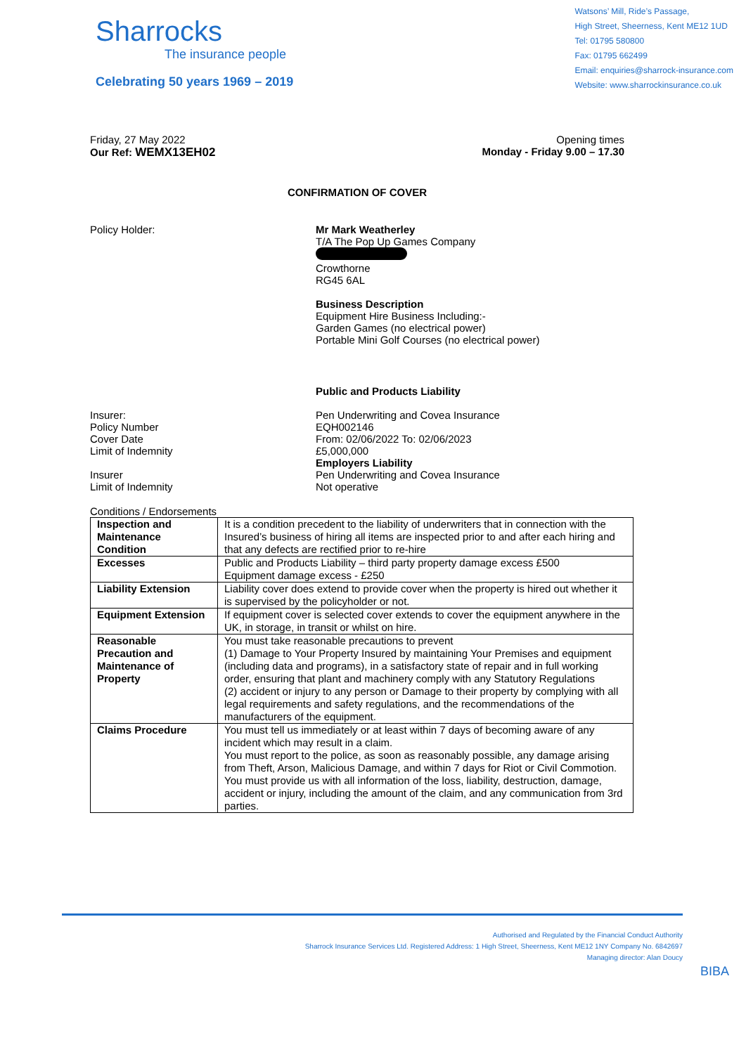Sharrocks
The insurance people
Celebrating 50 years 1969 – 2019
Watsons’ Mill, Ride’s Passage,
High Street, Sheerness, Kent ME12 1UD
Tel: 01795 580800
Fax: 01795 662499
Email: enquiries@sharrock-insurance.com
Website: www.sharrockinsurance.co.uk
Friday, 27 May 2022
Our Ref: WEMX13EH02
Opening times
Monday - Friday 9.00 – 17.30
CONFIRMATION OF COVER
Policy Holder: Mr Mark Weatherley
T/A The Pop Up Games Company
Crowthorne
RG45 6AL
Business Description
Equipment Hire Business Including:-
Garden Games (no electrical power)
Portable Mini Golf Courses (no electrical power)
Insurer:
Policy Number
Cover Date
Limit of Indemnity
Insurer
Limit of Indemnity
Public and Products Liability
Pen Underwriting and Covea Insurance
EQH002146
From: 02/06/2022 To: 02/06/2023
£5,000,000
Employers Liability
Pen Underwriting and Covea Insurance
Not operative
Conditions / Endorsements
| Inspection and Maintenance Condition | It is a condition precedent to the liability of underwriters that in connection with the Insured’s business of hiring all items are inspected prior to and after each hiring and that any defects are rectified prior to re-hire |
| Excesses | Public and Products Liability – third party property damage excess £500 Equipment damage excess - £250 |
| Liability Extension | Liability cover does extend to provide cover when the property is hired out whether it is supervised by the policyholder or not. |
| Equipment Extension | If equipment cover is selected cover extends to cover the equipment anywhere in the UK, in storage, in transit or whilst on hire. |
| Reasonable Precaution and Maintenance of Property | You must take reasonable precautions to prevent (1) Damage to Your Property Insured by maintaining Your Premises and equipment (including data and programs), in a satisfactory state of repair and in full working order, ensuring that plant and machinery comply with any Statutory Regulations (2) accident or injury to any person or Damage to their property by complying with all legal requirements and safety regulations, and the recommendations of the manufacturers of the equipment. |
| Claims Procedure | You must tell us immediately or at least within 7 days of becoming aware of any incident which may result in a claim. You must report to the police, as soon as reasonably possible, any damage arising from Theft, Arson, Malicious Damage, and within 7 days for Riot or Civil Commotion. You must provide us with all information of the loss, liability, destruction, damage, accident or injury, including the amount of the claim, and any communication from 3rd parties. |
Authorised and Regulated by the Financial Conduct Authority
Sharrock Insurance Services Ltd. Registered Address: 1 High Street, Sheerness, Kent ME12 1NY Company No. 6842697
Managing director: Alan Doucy
BIBA